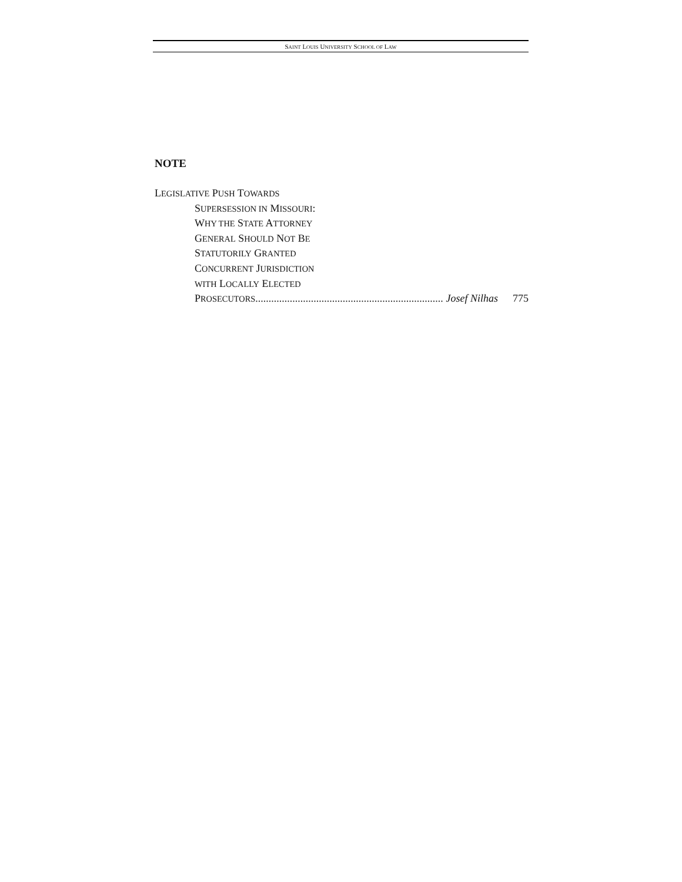SAINT LOUIS UNIVERSITY SCHOOL OF LAW
NOTE
LEGISLATIVE PUSH TOWARDS
SUPERSESSION IN MISSOURI:
WHY THE STATE ATTORNEY
GENERAL SHOULD NOT BE
STATUTORILY GRANTED
CONCURRENT JURISDICTION
WITH LOCALLY ELECTED
PROSECUTORS ....................................................................... Josef Nilhas 775